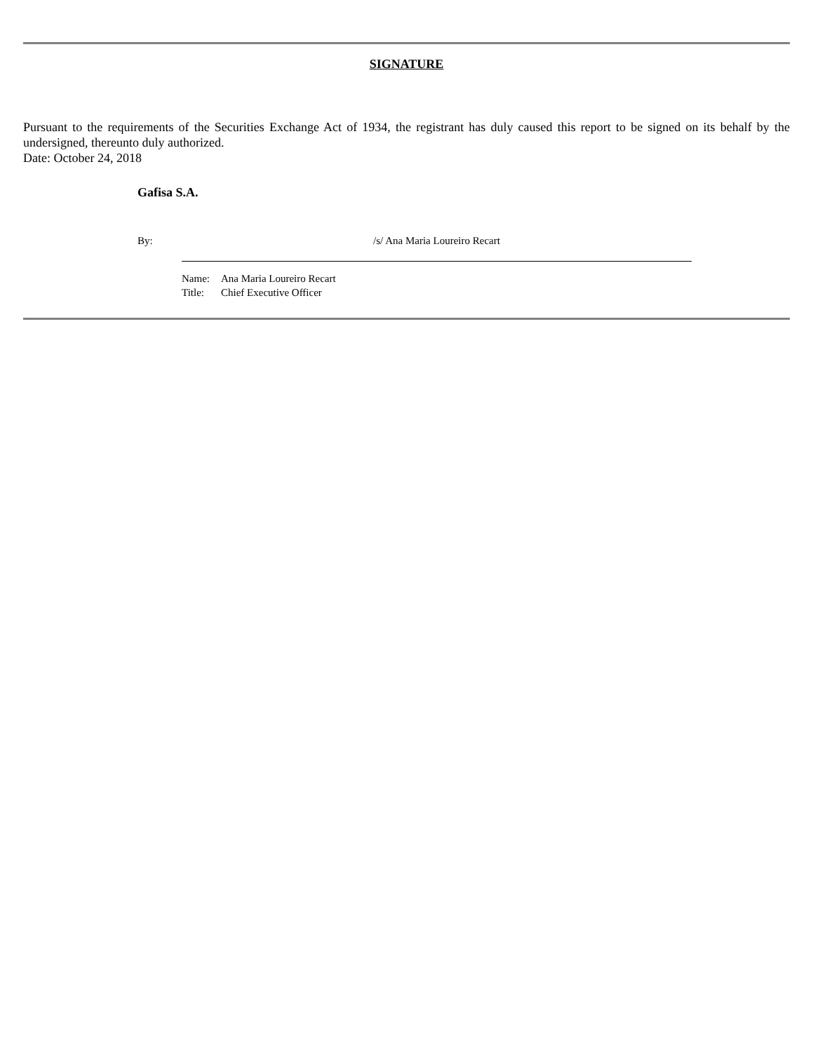SIGNATURE
Pursuant to the requirements of the Securities Exchange Act of 1934, the registrant has duly caused this report to be signed on its behalf by the undersigned, thereunto duly authorized.
Date: October 24, 2018
Gafisa S.A.
By: /s/ Ana Maria Loureiro Recart
Name: Ana Maria Loureiro Recart
Title: Chief Executive Officer